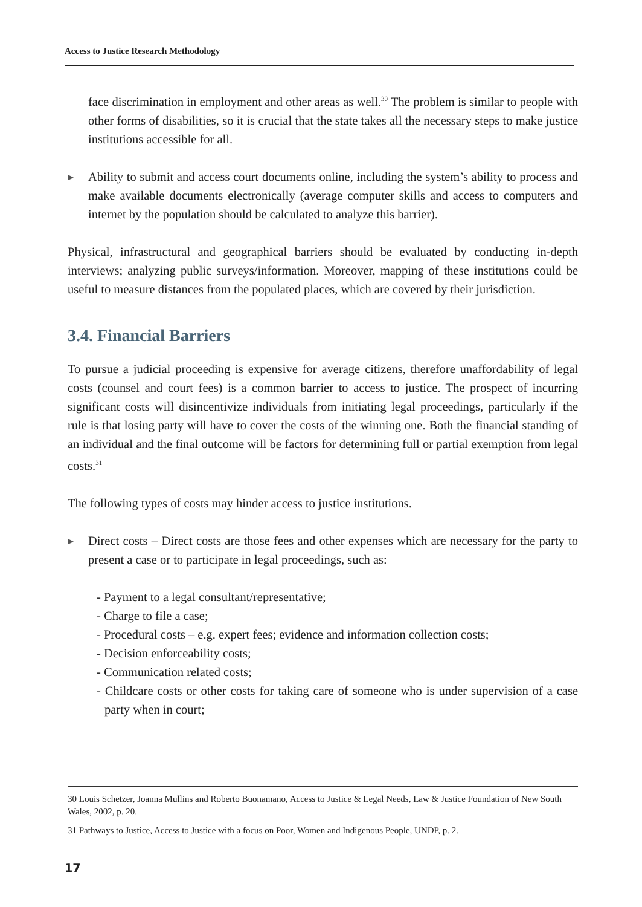Access to Justice Research Methodology
face discrimination in employment and other areas as well.<sup>30</sup> The problem is similar to people with other forms of disabilities, so it is crucial that the state takes all the necessary steps to make justice institutions accessible for all.
▶ Ability to submit and access court documents online, including the system’s ability to process and make available documents electronically (average computer skills and access to computers and internet by the population should be calculated to analyze this barrier).
Physical, infrastructural and geographical barriers should be evaluated by conducting in-depth interviews; analyzing public surveys/information. Moreover, mapping of these institutions could be useful to measure distances from the populated places, which are covered by their jurisdiction.
3.4. Financial Barriers
To pursue a judicial proceeding is expensive for average citizens, therefore unaffordability of legal costs (counsel and court fees) is a common barrier to access to justice. The prospect of incurring significant costs will disincentivize individuals from initiating legal proceedings, particularly if the rule is that losing party will have to cover the costs of the winning one. Both the financial standing of an individual and the final outcome will be factors for determining full or partial exemption from legal costs.<sup>31</sup>
The following types of costs may hinder access to justice institutions.
▶ Direct costs – Direct costs are those fees and other expenses which are necessary for the party to present a case or to participate in legal proceedings, such as:
- Payment to a legal consultant/representative;
- Charge to file a case;
- Procedural costs – e.g. expert fees; evidence and information collection costs;
- Decision enforceability costs;
- Communication related costs;
- Childcare costs or other costs for taking care of someone who is under supervision of a case party when in court;
30 Louis Schetzer, Joanna Mullins and Roberto Buonamano, Access to Justice & Legal Needs, Law & Justice Foundation of New South Wales, 2002, p. 20.
31 Pathways to Justice, Access to Justice with a focus on Poor, Women and Indigenous People, UNDP, p. 2.
17